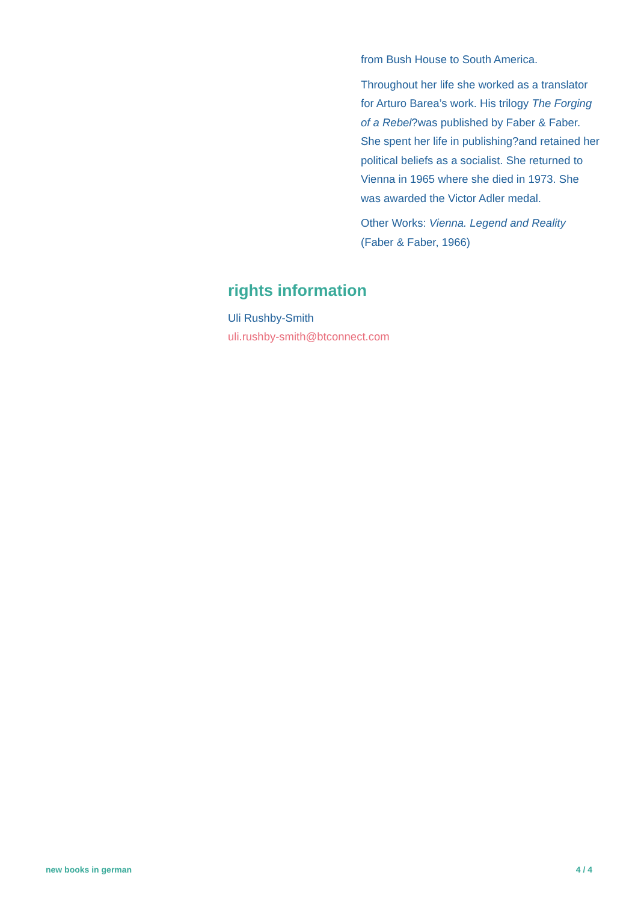from Bush House to South America.
Throughout her life she worked as a translator for Arturo Barea’s work. His trilogy The Forging of a Rebel?was published by Faber & Faber. She spent her life in publishing?and retained her political beliefs as a socialist. She returned to Vienna in 1965 where she died in 1973. She was awarded the Victor Adler medal.
Other Works: Vienna. Legend and Reality (Faber & Faber, 1966)
rights information
Uli Rushby-Smith
uli.rushby-smith@btconnect.com
new books in german 4 / 4